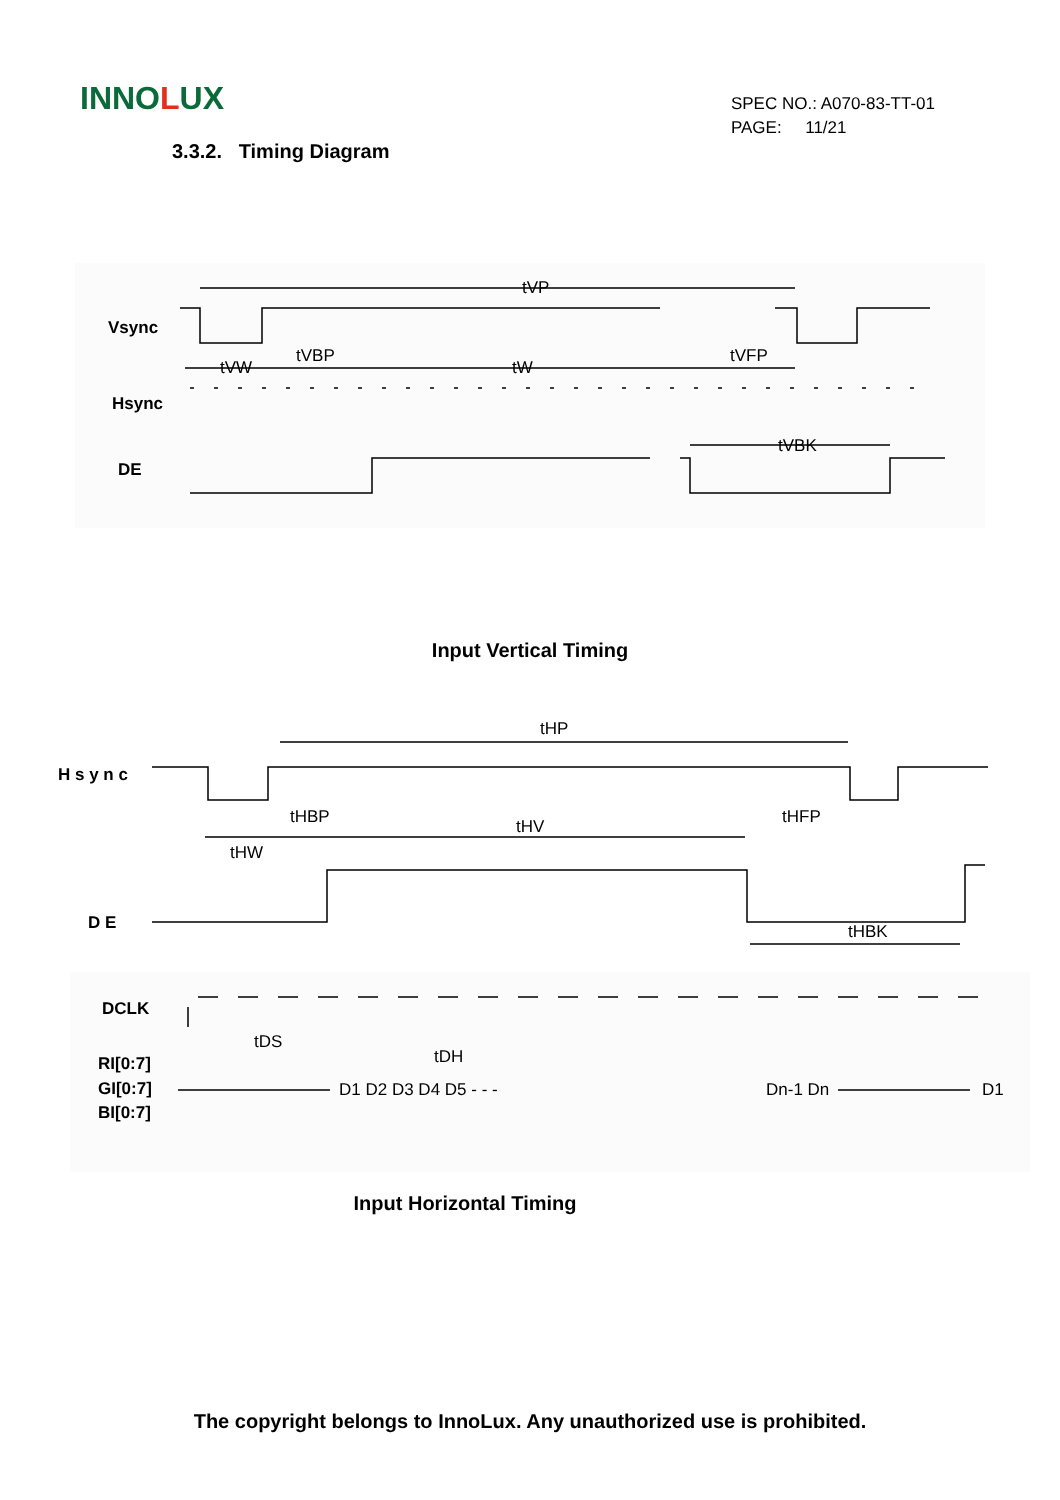INNOLUX
SPEC NO.: A070-83-TT-01
PAGE: 11/21
3.3.2. Timing Diagram
Vsync
Hsync
DE
tVP
tVW
tVBP
tW
tVFP
tVBK
Input Vertical Timing
H s y n c
D E
tHP
tHBP
tHV
tHFP
tHW
tHBK
DCLK
RI[0:7]
GI[0:7]
BI[0:7]
tDS
tDH
D1 D2 D3 D4 D5 - - -
Dn-1 Dn
D1
Input Horizontal Timing
The copyright belongs to InnoLux. Any unauthorized use is prohibited.